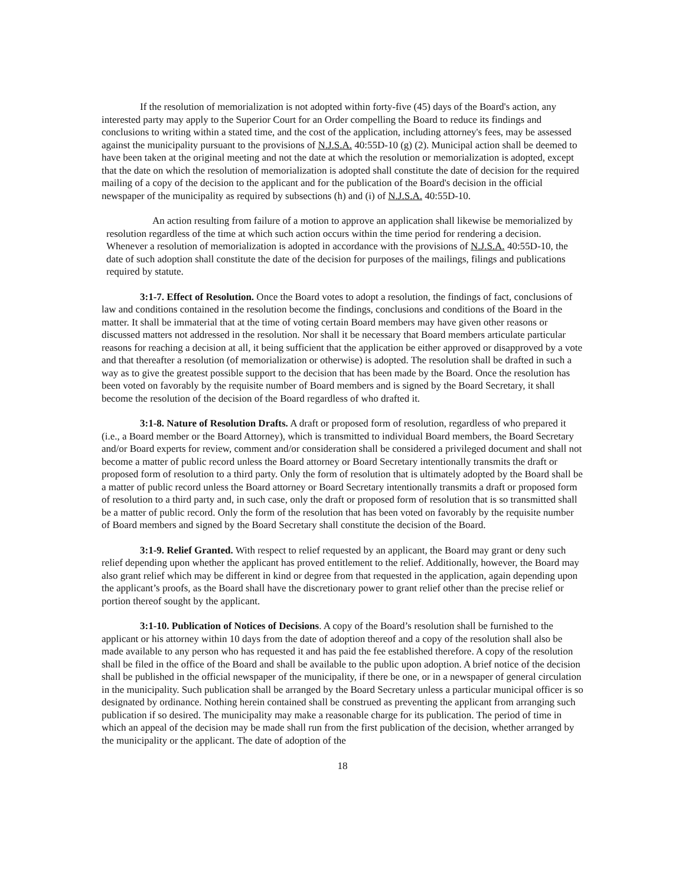If the resolution of memorialization is not adopted within forty-five (45) days of the Board's action, any interested party may apply to the Superior Court for an Order compelling the Board to reduce its findings and conclusions to writing within a stated time, and the cost of the application, including attorney's fees, may be assessed against the municipality pursuant to the provisions of N.J.S.A. 40:55D-10 (g) (2). Municipal action shall be deemed to have been taken at the original meeting and not the date at which the resolution or memorialization is adopted, except that the date on which the resolution of memorialization is adopted shall constitute the date of decision for the required mailing of a copy of the decision to the applicant and for the publication of the Board's decision in the official newspaper of the municipality as required by subsections (h) and (i) of N.J.S.A. 40:55D-10.
An action resulting from failure of a motion to approve an application shall likewise be memorialized by resolution regardless of the time at which such action occurs within the time period for rendering a decision. Whenever a resolution of memorialization is adopted in accordance with the provisions of N.J.S.A. 40:55D-10, the date of such adoption shall constitute the date of the decision for purposes of the mailings, filings and publications required by statute.
3:1-7. Effect of Resolution. Once the Board votes to adopt a resolution, the findings of fact, conclusions of law and conditions contained in the resolution become the findings, conclusions and conditions of the Board in the matter. It shall be immaterial that at the time of voting certain Board members may have given other reasons or discussed matters not addressed in the resolution. Nor shall it be necessary that Board members articulate particular reasons for reaching a decision at all, it being sufficient that the application be either approved or disapproved by a vote and that thereafter a resolution (of memorialization or otherwise) is adopted. The resolution shall be drafted in such a way as to give the greatest possible support to the decision that has been made by the Board. Once the resolution has been voted on favorably by the requisite number of Board members and is signed by the Board Secretary, it shall become the resolution of the decision of the Board regardless of who drafted it.
3:1-8. Nature of Resolution Drafts. A draft or proposed form of resolution, regardless of who prepared it (i.e., a Board member or the Board Attorney), which is transmitted to individual Board members, the Board Secretary and/or Board experts for review, comment and/or consideration shall be considered a privileged document and shall not become a matter of public record unless the Board attorney or Board Secretary intentionally transmits the draft or proposed form of resolution to a third party. Only the form of resolution that is ultimately adopted by the Board shall be a matter of public record unless the Board attorney or Board Secretary intentionally transmits a draft or proposed form of resolution to a third party and, in such case, only the draft or proposed form of resolution that is so transmitted shall be a matter of public record. Only the form of the resolution that has been voted on favorably by the requisite number of Board members and signed by the Board Secretary shall constitute the decision of the Board.
3:1-9. Relief Granted. With respect to relief requested by an applicant, the Board may grant or deny such relief depending upon whether the applicant has proved entitlement to the relief. Additionally, however, the Board may also grant relief which may be different in kind or degree from that requested in the application, again depending upon the applicant’s proofs, as the Board shall have the discretionary power to grant relief other than the precise relief or portion thereof sought by the applicant.
3:1-10. Publication of Notices of Decisions. A copy of the Board’s resolution shall be furnished to the applicant or his attorney within 10 days from the date of adoption thereof and a copy of the resolution shall also be made available to any person who has requested it and has paid the fee established therefore. A copy of the resolution shall be filed in the office of the Board and shall be available to the public upon adoption. A brief notice of the decision shall be published in the official newspaper of the municipality, if there be one, or in a newspaper of general circulation in the municipality. Such publication shall be arranged by the Board Secretary unless a particular municipal officer is so designated by ordinance. Nothing herein contained shall be construed as preventing the applicant from arranging such publication if so desired. The municipality may make a reasonable charge for its publication. The period of time in which an appeal of the decision may be made shall run from the first publication of the decision, whether arranged by the municipality or the applicant. The date of adoption of the
18